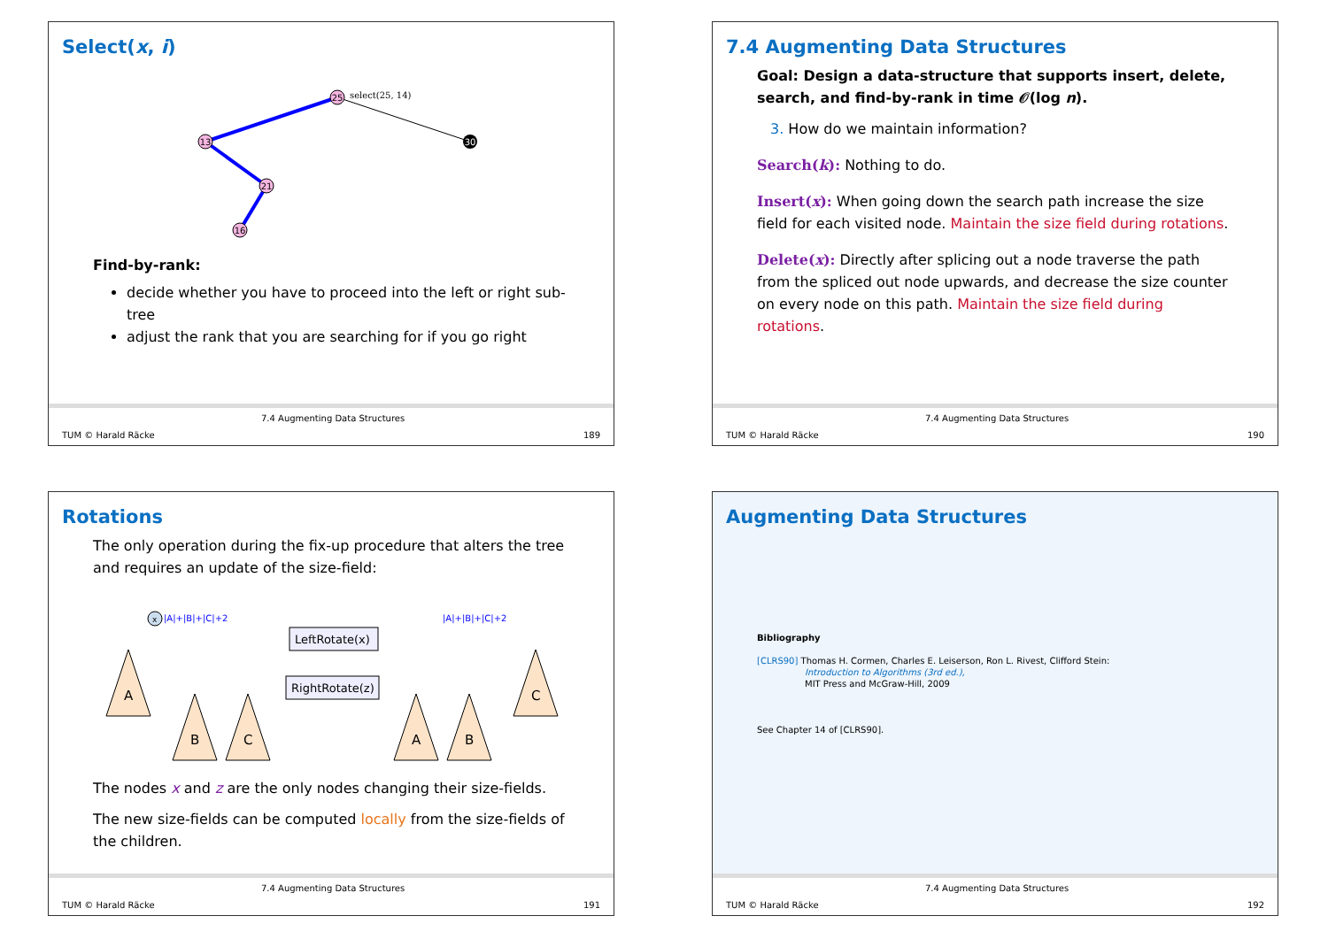Select(x, i)
25
select(25, 14)
13
30
21
16
Find-by-rank:
decide whether you have to proceed into the left or right sub-tree
adjust the rank that you are searching for if you go right
TUM © Harald Räcke
7.4 Augmenting Data Structures
189
7.4 Augmenting Data Structures
Goal: Design a data-structure that supports insert, delete, search, and find-by-rank in time 𝒪(log n).
3. How do we maintain information?
Search(k): Nothing to do.
Insert(x): When going down the search path increase the size field for each visited node. Maintain the size field during rotations.
Delete(x): Directly after splicing out a node traverse the path from the spliced out node upwards, and decrease the size counter on every node on this path. Maintain the size field during rotations.
TUM © Harald Räcke
7.4 Augmenting Data Structures
190
Rotations
The only operation during the fix-up procedure that alters the tree and requires an update of the size-field:
|A|+|B|+|C|+2
x
LeftRotate(x)
RightRotate(z)
A
B
C
|A|+|B|+|C|+2
A
B
C
The nodes x and z are the only nodes changing their size-fields.
The new size-fields can be computed locally from the size-fields of the children.
TUM © Harald Räcke
7.4 Augmenting Data Structures
191
Augmenting Data Structures
Bibliography
[CLRS90] Thomas H. Cormen, Charles E. Leiserson, Ron L. Rivest, Clifford Stein:
Introduction to Algorithms (3rd ed.),
MIT Press and McGraw-Hill, 2009
See Chapter 14 of [CLRS90].
TUM © Harald Räcke
7.4 Augmenting Data Structures
192